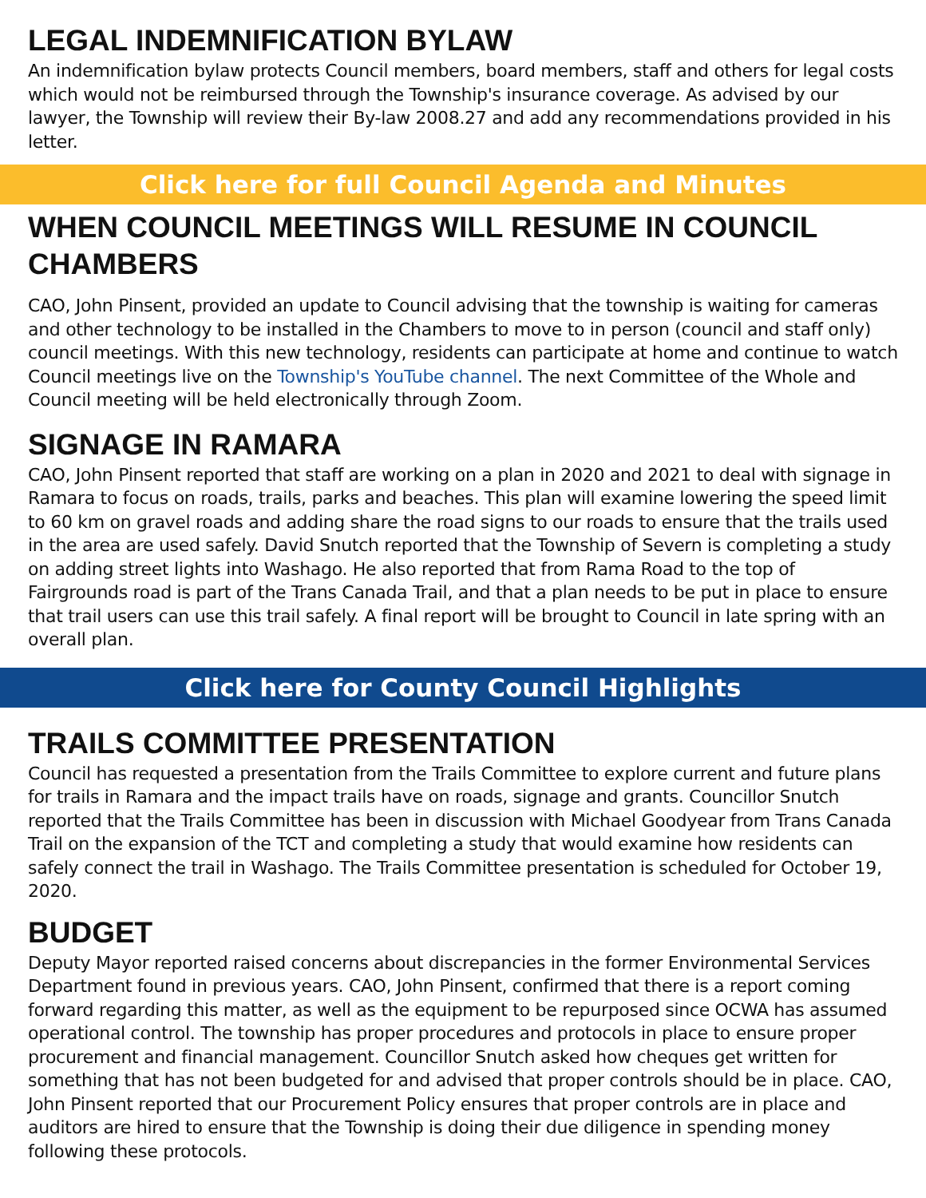LEGAL INDEMNIFICATION BYLAW
An indemnification bylaw protects Council members, board members, staff and others for legal costs which would not be reimbursed through the Township's insurance coverage. As advised by our lawyer, the Township will review their By-law 2008.27 and add any recommendations provided in his letter.
Click here for full Council Agenda and Minutes
WHEN COUNCIL MEETINGS WILL RESUME IN COUNCIL CHAMBERS
CAO, John Pinsent, provided an update to Council advising that the township is waiting for cameras and other technology to be installed in the Chambers to move to in person (council and staff only) council meetings. With this new technology, residents can participate at home and continue to watch Council meetings live on the Township's YouTube channel. The next Committee of the Whole and Council meeting will be held electronically through Zoom.
SIGNAGE IN RAMARA
CAO, John Pinsent reported that staff are working on a plan in 2020 and 2021 to deal with signage in Ramara to focus on roads, trails, parks and beaches. This plan will examine lowering the speed limit to 60 km on gravel roads and adding share the road signs to our roads to ensure that the trails used in the area are used safely. David Snutch reported that the Township of Severn is completing a study on adding street lights into Washago. He also reported that from Rama Road to the top of Fairgrounds road is part of the Trans Canada Trail, and that a plan needs to be put in place to ensure that trail users can use this trail safely. A final report will be brought to Council in late spring with an overall plan.
Click here for County Council Highlights
TRAILS COMMITTEE PRESENTATION
Council has requested a presentation from the Trails Committee to explore current and future plans for trails in Ramara and the impact trails have on roads, signage and grants. Councillor Snutch reported that the Trails Committee has been in discussion with Michael Goodyear from Trans Canada Trail on the expansion of the TCT and completing a study that would examine how residents can safely connect the trail in Washago. The Trails Committee presentation is scheduled for October 19, 2020.
BUDGET
Deputy Mayor reported raised concerns about discrepancies in the former Environmental Services Department found in previous years. CAO, John Pinsent, confirmed that there is a report coming forward regarding this matter, as well as the equipment to be repurposed since OCWA has assumed operational control. The township has proper procedures and protocols in place to ensure proper procurement and financial management. Councillor Snutch asked how cheques get written for something that has not been budgeted for and advised that proper controls should be in place. CAO, John Pinsent reported that our Procurement Policy ensures that proper controls are in place and auditors are hired to ensure that the Township is doing their due diligence in spending money following these protocols.